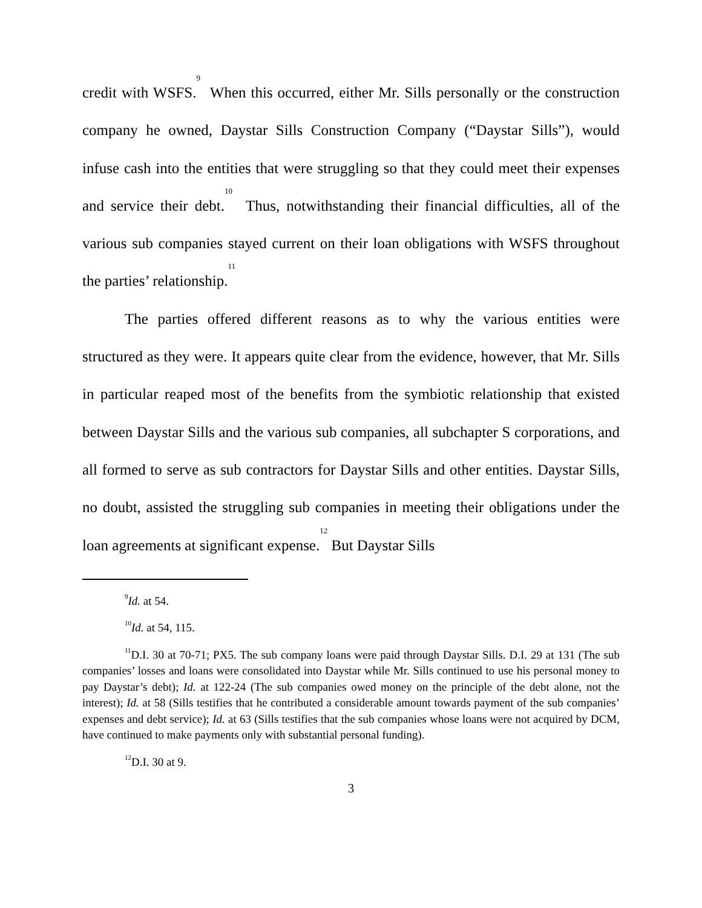credit with WSFS.<sup>9</sup> When this occurred, either Mr. Sills personally or the construction company he owned, Daystar Sills Construction Company (“Daystar Sills”), would infuse cash into the entities that were struggling so that they could meet their expenses and service their debt.<sup>10</sup> Thus, notwithstanding their financial difficulties, all of the various sub companies stayed current on their loan obligations with WSFS throughout the parties’ relationship.<sup>11</sup>
The parties offered different reasons as to why the various entities were structured as they were. It appears quite clear from the evidence, however, that Mr. Sills in particular reaped most of the benefits from the symbiotic relationship that existed between Daystar Sills and the various sub companies, all subchapter S corporations, and all formed to serve as sub contractors for Daystar Sills and other entities. Daystar Sills, no doubt, assisted the struggling sub companies in meeting their obligations under the loan agreements at significant expense.<sup>12</sup> But Daystar Sills
<sup>9</sup> Id. at 54.
<sup>10</sup> Id. at 54, 115.
<sup>11</sup> D.I. 30 at 70-71; PX5. The sub company loans were paid through Daystar Sills. D.I. 29 at 131 (The sub companies’ losses and loans were consolidated into Daystar while Mr. Sills continued to use his personal money to pay Daystar’s debt); Id. at 122-24 (The sub companies owed money on the principle of the debt alone, not the interest); Id. at 58 (Sills testifies that he contributed a considerable amount towards payment of the sub companies’ expenses and debt service); Id. at 63 (Sills testifies that the sub companies whose loans were not acquired by DCM, have continued to make payments only with substantial personal funding).
<sup>12</sup> D.I. 30 at 9.
3